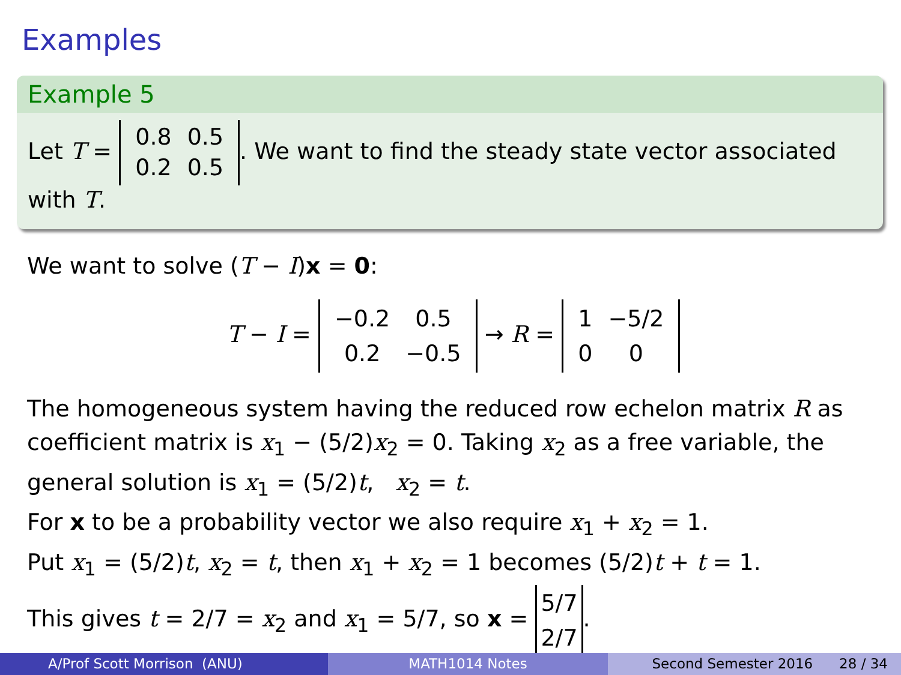Examples
Example 5
Let T =
| 0.8 | 0.5 |
| 0.2 | 0.5 |
. We want to find the steady state vector associated with T.
We want to solve (T − I)x = 0:
T − I =
| −0.2 | 0.5 |
| 0.2 | −0.5 |
→ R =
| 1 | −5/2 |
| 0 | 0 |
The homogeneous system having the reduced row echelon matrix R as coefficient matrix is x<sub>1</sub> − (5/2)x<sub>2</sub> = 0. Taking x<sub>2</sub> as a free variable, the general solution is x<sub>1</sub> = (5/2)t, x<sub>2</sub> = t.
For x to be a probability vector we also require x<sub>1</sub> + x<sub>2</sub> = 1.
Put x<sub>1</sub> = (5/2)t, x<sub>2</sub> = t, then x<sub>1</sub> + x<sub>2</sub> = 1 becomes (5/2)t + t = 1.
This gives t = 2/7 = x<sub>2</sub> and x<sub>1</sub> = 5/7, so x =
| 5/7 |
| 2/7 |
.
A/Prof Scott Morrison (ANU) MATH1014 Notes Second Semester 2016 28 / 34